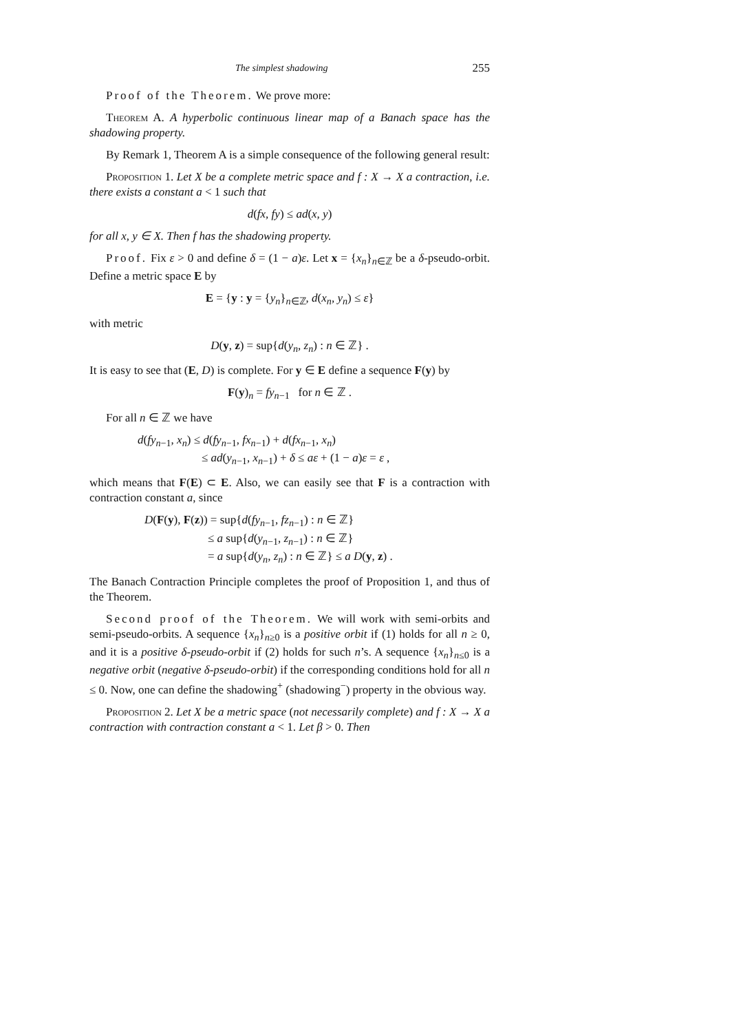The simplest shadowing 255
Proof of the Theorem. We prove more:
Theorem A. A hyperbolic continuous linear map of a Banach space has the shadowing property.
By Remark 1, Theorem A is a simple consequence of the following general result:
Proposition 1. Let X be a complete metric space and f : X → X a contraction, i.e. there exists a constant a < 1 such that
d(fx, fy) ≤ ad(x, y)
for all x, y ∈ X. Then f has the shadowing property.
Proof. Fix ε > 0 and define δ = (1 − a)ε. Let x = {x<sub>n</sub>}<sub>n∈ℤ</sub> be a δ-pseudo-orbit. Define a metric space E by
E = {y : y = {y<sub>n</sub>}<sub>n∈ℤ</sub>, d(x<sub>n</sub>, y<sub>n</sub>) ≤ ε}
with metric
D(y, z) = sup{d(y<sub>n</sub>, z<sub>n</sub>) : n ∈ ℤ} .
It is easy to see that (E, D) is complete. For y ∈ E define a sequence F(y) by
F(y)<sub>n</sub> = fy<sub>n−1</sub> for n ∈ ℤ .
For all n ∈ ℤ we have
d(fy<sub>n−1</sub>, x<sub>n</sub>) ≤ d(fy<sub>n−1</sub>, fx<sub>n−1</sub>) + d(fx<sub>n−1</sub>, x<sub>n</sub>)
≤ ad(y<sub>n−1</sub>, x<sub>n−1</sub>) + δ ≤ aε + (1 − a)ε = ε ,
which means that F(E) ⊂ E. Also, we can easily see that F is a contraction with contraction constant a, since
D(F(y), F(z)) = sup{d(fy<sub>n−1</sub>, fz<sub>n−1</sub>) : n ∈ ℤ}
≤ a sup{d(y<sub>n−1</sub>, z<sub>n−1</sub>) : n ∈ ℤ}
= a sup{d(y<sub>n</sub>, z<sub>n</sub>) : n ∈ ℤ} ≤ a D(y, z) .
The Banach Contraction Principle completes the proof of Proposition 1, and thus of the Theorem.
Second proof of the Theorem. We will work with semi-orbits and semi-pseudo-orbits. A sequence {x<sub>n</sub>}<sub>n≥0</sub> is a positive orbit if (1) holds for all n ≥ 0, and it is a positive δ-pseudo-orbit if (2) holds for such n’s. A sequence {x<sub>n</sub>}<sub>n≤0</sub> is a negative orbit (negative δ-pseudo-orbit) if the corresponding conditions hold for all n ≤ 0. Now, one can define the shadowing<sup>+</sup> (shadowing<sup>−</sup>) property in the obvious way.
Proposition 2. Let X be a metric space (not necessarily complete) and f : X → X a contraction with contraction constant a < 1. Let β > 0. Then